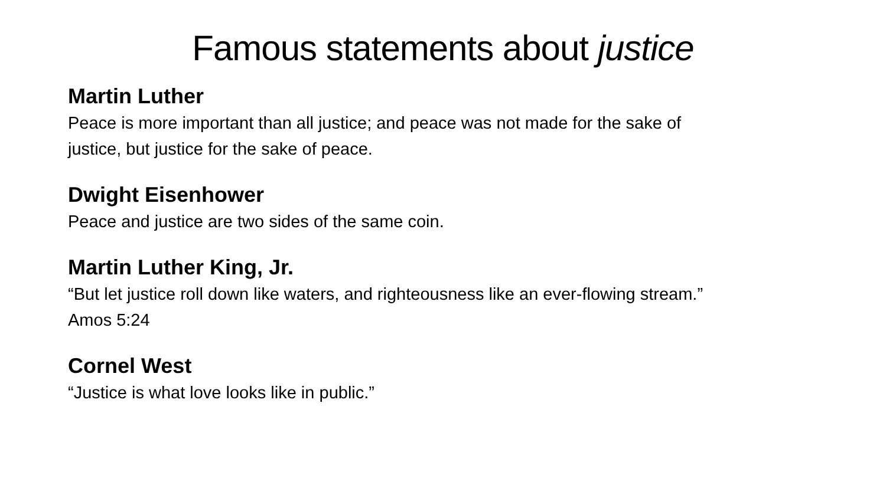Famous statements about justice
Martin Luther
Peace is more important than all justice; and peace was not made for the sake of
justice, but justice for the sake of peace.
Dwight Eisenhower
Peace and justice are two sides of the same coin.
Martin Luther King, Jr.
“But let justice roll down like waters, and righteousness like an ever-flowing stream.”
Amos 5:24
Cornel West
“Justice is what love looks like in public.”